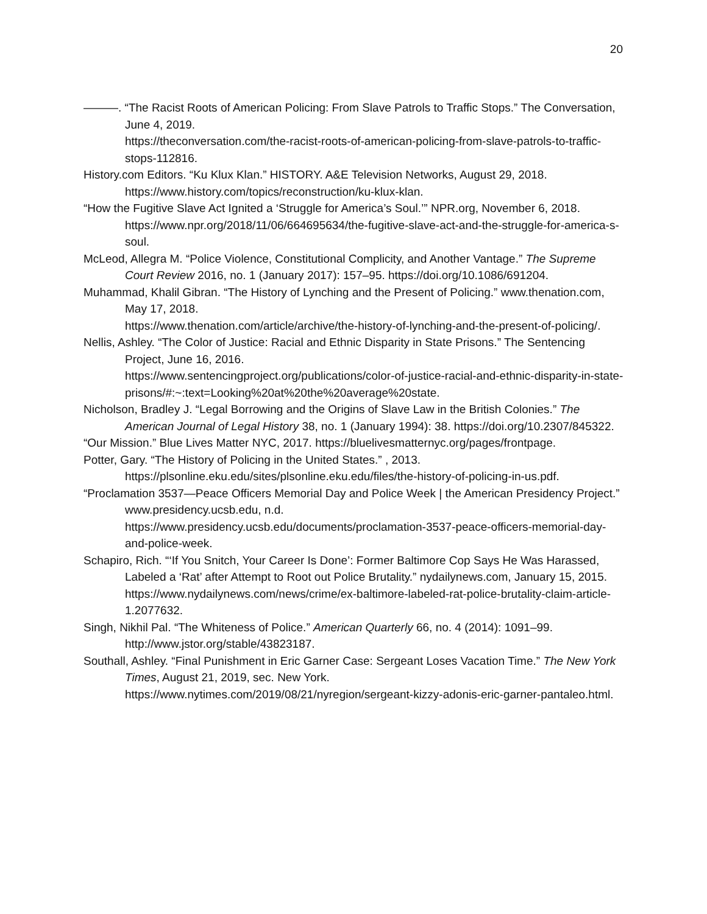20
———. “The Racist Roots of American Policing: From Slave Patrols to Traffic Stops.” The Conversation, June 4, 2019.
https://theconversation.com/the-racist-roots-of-american-policing-from-slave-patrols-to-traffic-stops-112816.
History.com Editors. “Ku Klux Klan.” HISTORY. A&E Television Networks, August 29, 2018. https://www.history.com/topics/reconstruction/ku-klux-klan.
“How the Fugitive Slave Act Ignited a ‘Struggle for America’s Soul.’” NPR.org, November 6, 2018.
https://www.npr.org/2018/11/06/664695634/the-fugitive-slave-act-and-the-struggle-for-america-s-soul.
McLeod, Allegra M. “Police Violence, Constitutional Complicity, and Another Vantage.” The Supreme Court Review 2016, no. 1 (January 2017): 157–95. https://doi.org/10.1086/691204.
Muhammad, Khalil Gibran. “The History of Lynching and the Present of Policing.” www.thenation.com, May 17, 2018.
https://www.thenation.com/article/archive/the-history-of-lynching-and-the-present-of-policing/.
Nellis, Ashley. “The Color of Justice: Racial and Ethnic Disparity in State Prisons.” The Sentencing Project, June 16, 2016.
https://www.sentencingproject.org/publications/color-of-justice-racial-and-ethnic-disparity-in-state-prisons/#:~:text=Looking%20at%20the%20average%20state.
Nicholson, Bradley J. “Legal Borrowing and the Origins of Slave Law in the British Colonies.” The American Journal of Legal History 38, no. 1 (January 1994): 38. https://doi.org/10.2307/845322.
“Our Mission.” Blue Lives Matter NYC, 2017. https://bluelivesmatternyc.org/pages/frontpage.
Potter, Gary. “The History of Policing in the United States.” , 2013. https://plsonline.eku.edu/sites/plsonline.eku.edu/files/the-history-of-policing-in-us.pdf.
“Proclamation 3537—Peace Officers Memorial Day and Police Week | the American Presidency Project.” www.presidency.ucsb.edu, n.d.
https://www.presidency.ucsb.edu/documents/proclamation-3537-peace-officers-memorial-day-and-police-week.
Schapiro, Rich. “‘If You Snitch, Your Career Is Done’: Former Baltimore Cop Says He Was Harassed, Labeled a ‘Rat’ after Attempt to Root out Police Brutality.” nydailynews.com, January 15, 2015.
https://www.nydailynews.com/news/crime/ex-baltimore-labeled-rat-police-brutality-claim-article-1.2077632.
Singh, Nikhil Pal. “The Whiteness of Police.” American Quarterly 66, no. 4 (2014): 1091–99. http://www.jstor.org/stable/43823187.
Southall, Ashley. “Final Punishment in Eric Garner Case: Sergeant Loses Vacation Time.” The New York Times, August 21, 2019, sec. New York.
https://www.nytimes.com/2019/08/21/nyregion/sergeant-kizzy-adonis-eric-garner-pantaleo.html.